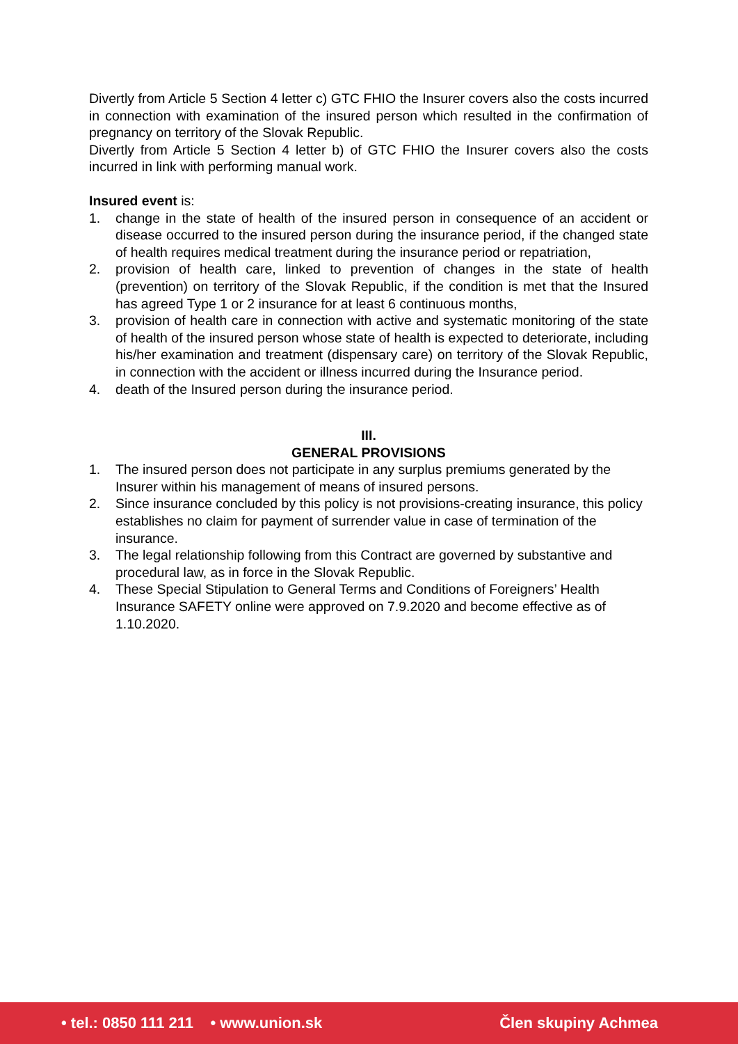Divertly from Article 5 Section 4 letter c) GTC FHIO the Insurer covers also the costs incurred in connection with examination of the insured person which resulted in the confirmation of pregnancy on territory of the Slovak Republic.
Divertly from Article 5 Section 4 letter b) of GTC FHIO the Insurer covers also the costs incurred in link with performing manual work.
Insured event is:
1. change in the state of health of the insured person in consequence of an accident or disease occurred to the insured person during the insurance period, if the changed state of health requires medical treatment during the insurance period or repatriation,
2. provision of health care, linked to prevention of changes in the state of health (prevention) on territory of the Slovak Republic, if the condition is met that the Insured has agreed Type 1 or 2 insurance for at least 6 continuous months,
3. provision of health care in connection with active and systematic monitoring of the state of health of the insured person whose state of health is expected to deteriorate, including his/her examination and treatment (dispensary care) on territory of the Slovak Republic, in connection with the accident or illness incurred during the Insurance period.
4. death of the Insured person during the insurance period.
III.
GENERAL PROVISIONS
1. The insured person does not participate in any surplus premiums generated by the Insurer within his management of means of insured persons.
2. Since insurance concluded by this policy is not provisions-creating insurance, this policy establishes no claim for payment of surrender value in case of termination of the insurance.
3. The legal relationship following from this Contract are governed by substantive and procedural law, as in force in the Slovak Republic.
4. These Special Stipulation to General Terms and Conditions of Foreigners’ Health Insurance SAFETY online were approved on 7.9.2020 and become effective as of 1.10.2020.
• tel.: 0850 111 211 • www.union.sk Člen skupiny Achmea